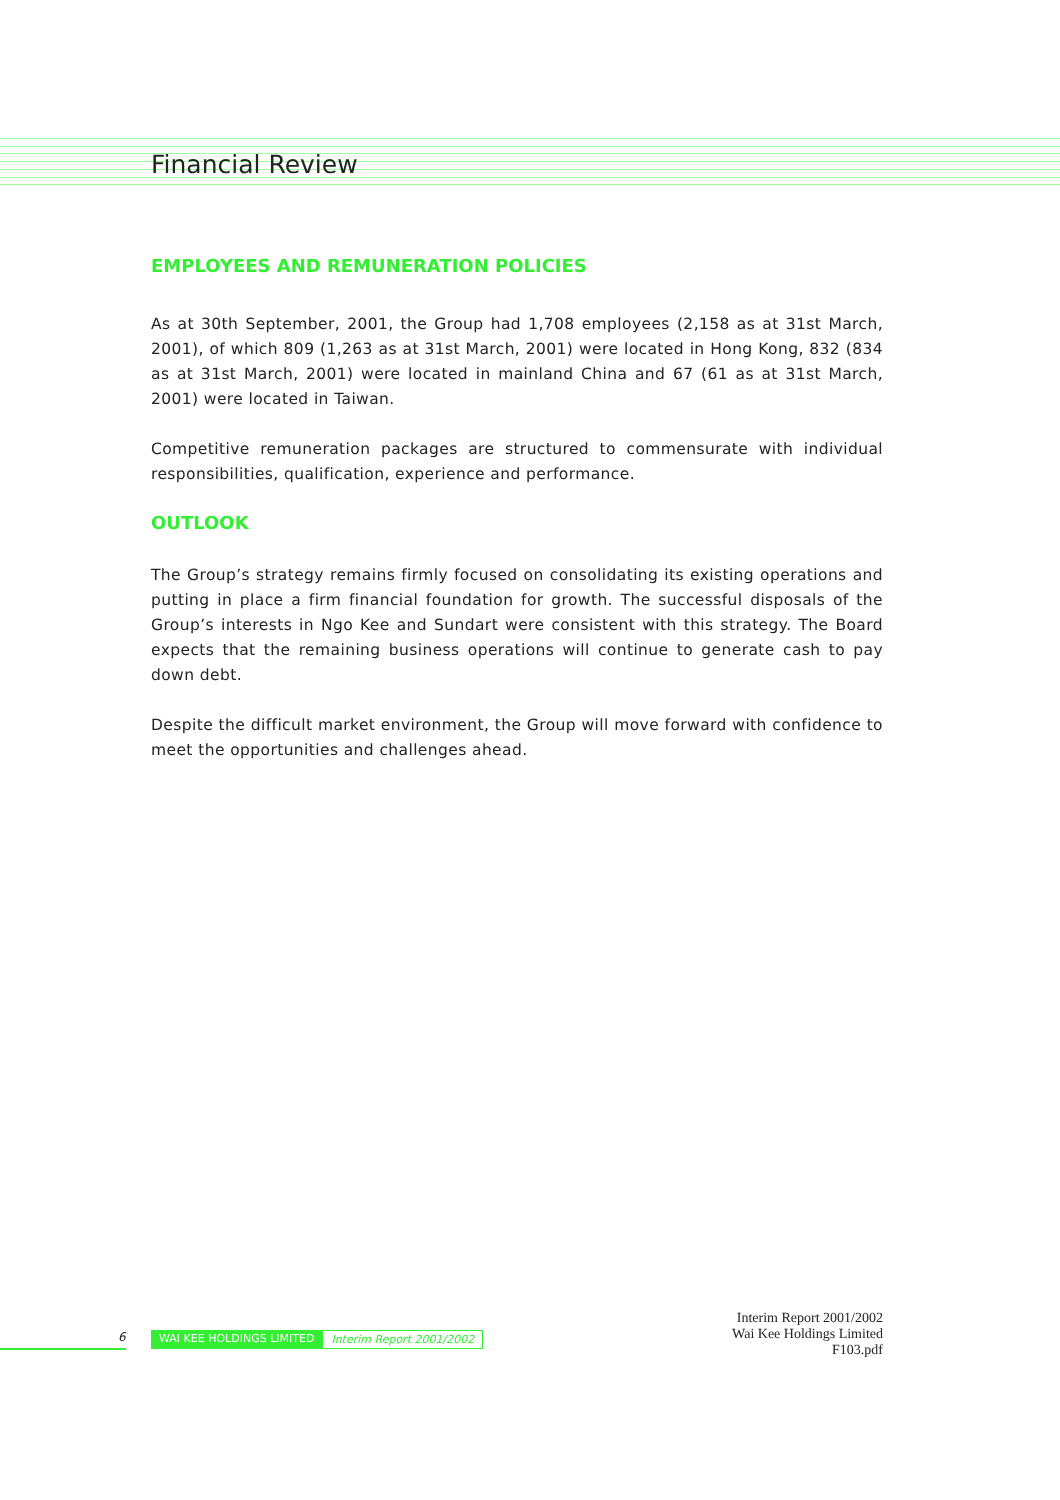Financial Review
EMPLOYEES AND REMUNERATION POLICIES
As at 30th September, 2001, the Group had 1,708 employees (2,158 as at 31st March, 2001), of which 809 (1,263 as at 31st March, 2001) were located in Hong Kong, 832 (834 as at 31st March, 2001) were located in mainland China and 67 (61 as at 31st March, 2001) were located in Taiwan.
Competitive remuneration packages are structured to commensurate with individual responsibilities, qualification, experience and performance.
OUTLOOK
The Group’s strategy remains firmly focused on consolidating its existing operations and putting in place a firm financial foundation for growth. The successful disposals of the Group’s interests in Ngo Kee and Sundart were consistent with this strategy. The Board expects that the remaining business operations will continue to generate cash to pay down debt.
Despite the difficult market environment, the Group will move forward with confidence to meet the opportunities and challenges ahead.
Interim Report 2001/2002
Wai Kee Holdings Limited
F103.pdf
6
WAI KEE HOLDINGS LIMITED Interim Report 2001/2002